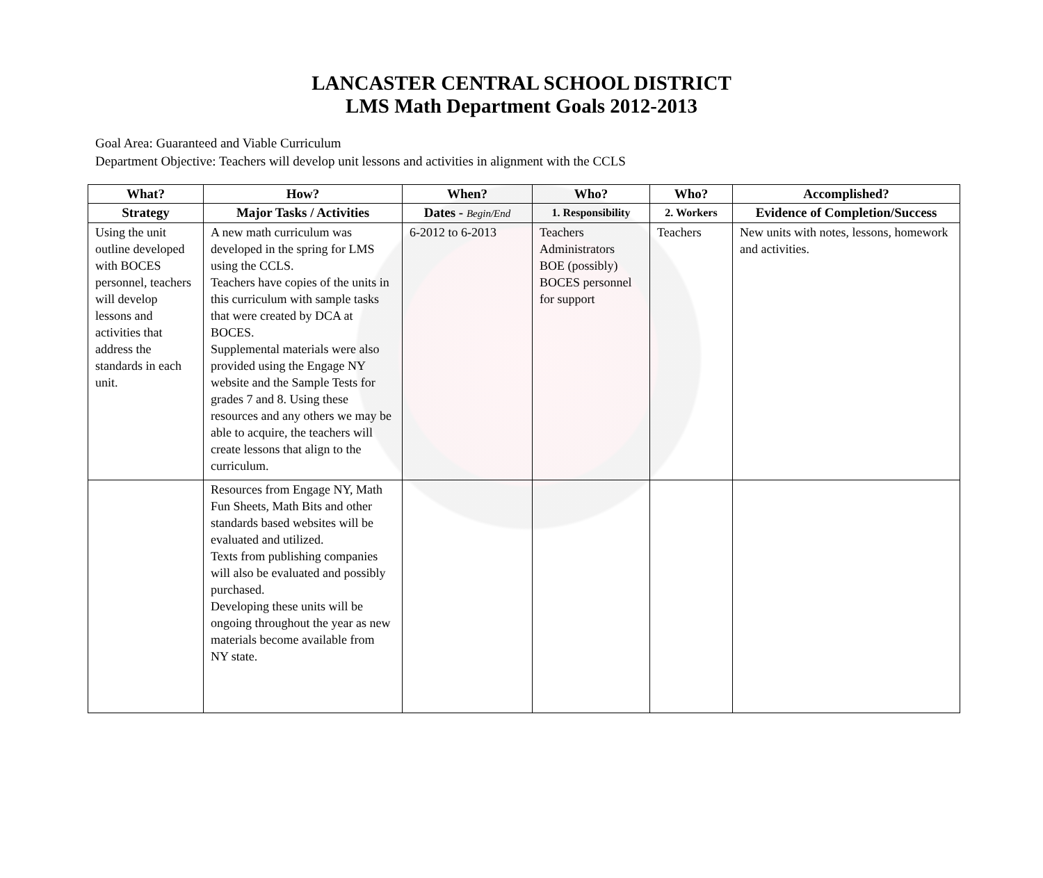LANCASTER CENTRAL SCHOOL DISTRICT
LMS Math Department Goals 2012-2013
Goal Area: Guaranteed and Viable Curriculum
Department Objective: Teachers will develop unit lessons and activities in alignment with the CCLS
| What? | How? | When? | Who? | Who? | Accomplished? |
| --- | --- | --- | --- | --- | --- |
| Strategy | Major Tasks / Activities | Dates - Begin/End | 1. Responsibility | 2. Workers | Evidence of Completion/Success |
| Using the unit outline developed with BOCES personnel, teachers will develop lessons and activities that address the standards in each unit. | A new math curriculum was developed in the spring for LMS using the CCLS. Teachers have copies of the units in this curriculum with sample tasks that were created by DCA at BOCES. Supplemental materials were also provided using the Engage NY website and the Sample Tests for grades 7 and 8. Using these resources and any others we may be able to acquire, the teachers will create lessons that align to the curriculum. | 6-2012 to 6-2013 | Teachers Administrators BOE (possibly) BOCES personnel for support | Teachers | New units with notes, lessons, homework and activities. |
| | Resources from Engage NY, Math Fun Sheets, Math Bits and other standards based websites will be evaluated and utilized. Texts from publishing companies will also be evaluated and possibly purchased. Developing these units will be ongoing throughout the year as new materials become available from NY state. | | | | |